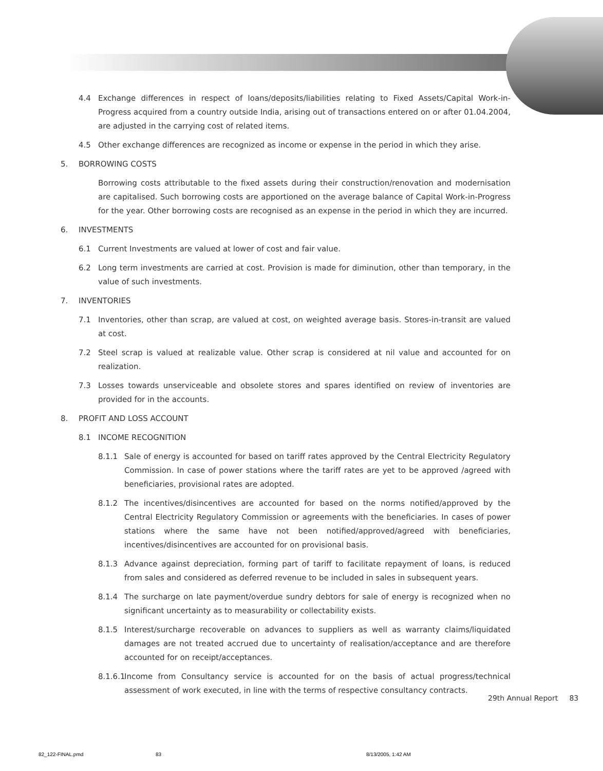4.4 Exchange differences in respect of loans/deposits/liabilities relating to Fixed Assets/Capital Work-in-Progress acquired from a country outside India, arising out of transactions entered on or after 01.04.2004, are adjusted in the carrying cost of related items.
4.5 Other exchange differences are recognized as income or expense in the period in which they arise.
5. BORROWING COSTS
Borrowing costs attributable to the fixed assets during their construction/renovation and modernisation are capitalised. Such borrowing costs are apportioned on the average balance of Capital Work-in-Progress for the year. Other borrowing costs are recognised as an expense in the period in which they are incurred.
6. INVESTMENTS
6.1 Current Investments are valued at lower of cost and fair value.
6.2 Long term investments are carried at cost. Provision is made for diminution, other than temporary, in the value of such investments.
7. INVENTORIES
7.1 Inventories, other than scrap, are valued at cost, on weighted average basis. Stores-in-transit are valued at cost.
7.2 Steel scrap is valued at realizable value. Other scrap is considered at nil value and accounted for on realization.
7.3 Losses towards unserviceable and obsolete stores and spares identified on review of inventories are provided for in the accounts.
8. PROFIT AND LOSS ACCOUNT
8.1 INCOME RECOGNITION
8.1.1 Sale of energy is accounted for based on tariff rates approved by the Central Electricity Regulatory Commission. In case of power stations where the tariff rates are yet to be approved /agreed with beneficiaries, provisional rates are adopted.
8.1.2 The incentives/disincentives are accounted for based on the norms notified/approved by the Central Electricity Regulatory Commission or agreements with the beneficiaries. In cases of power stations where the same have not been notified/approved/agreed with beneficiaries, incentives/disincentives are accounted for on provisional basis.
8.1.3 Advance against depreciation, forming part of tariff to facilitate repayment of loans, is reduced from sales and considered as deferred revenue to be included in sales in subsequent years.
8.1.4 The surcharge on late payment/overdue sundry debtors for sale of energy is recognized when no significant uncertainty as to measurability or collectability exists.
8.1.5 Interest/surcharge recoverable on advances to suppliers as well as warranty claims/liquidated damages are not treated accrued due to uncertainty of realisation/acceptance and are therefore accounted for on receipt/acceptances.
8.1.6.1 Income from Consultancy service is accounted for on the basis of actual progress/technical assessment of work executed, in line with the terms of respective consultancy contracts.
29th Annual Report 83
82_122-FINAL.pmd 83 8/13/2005, 1:42 AM